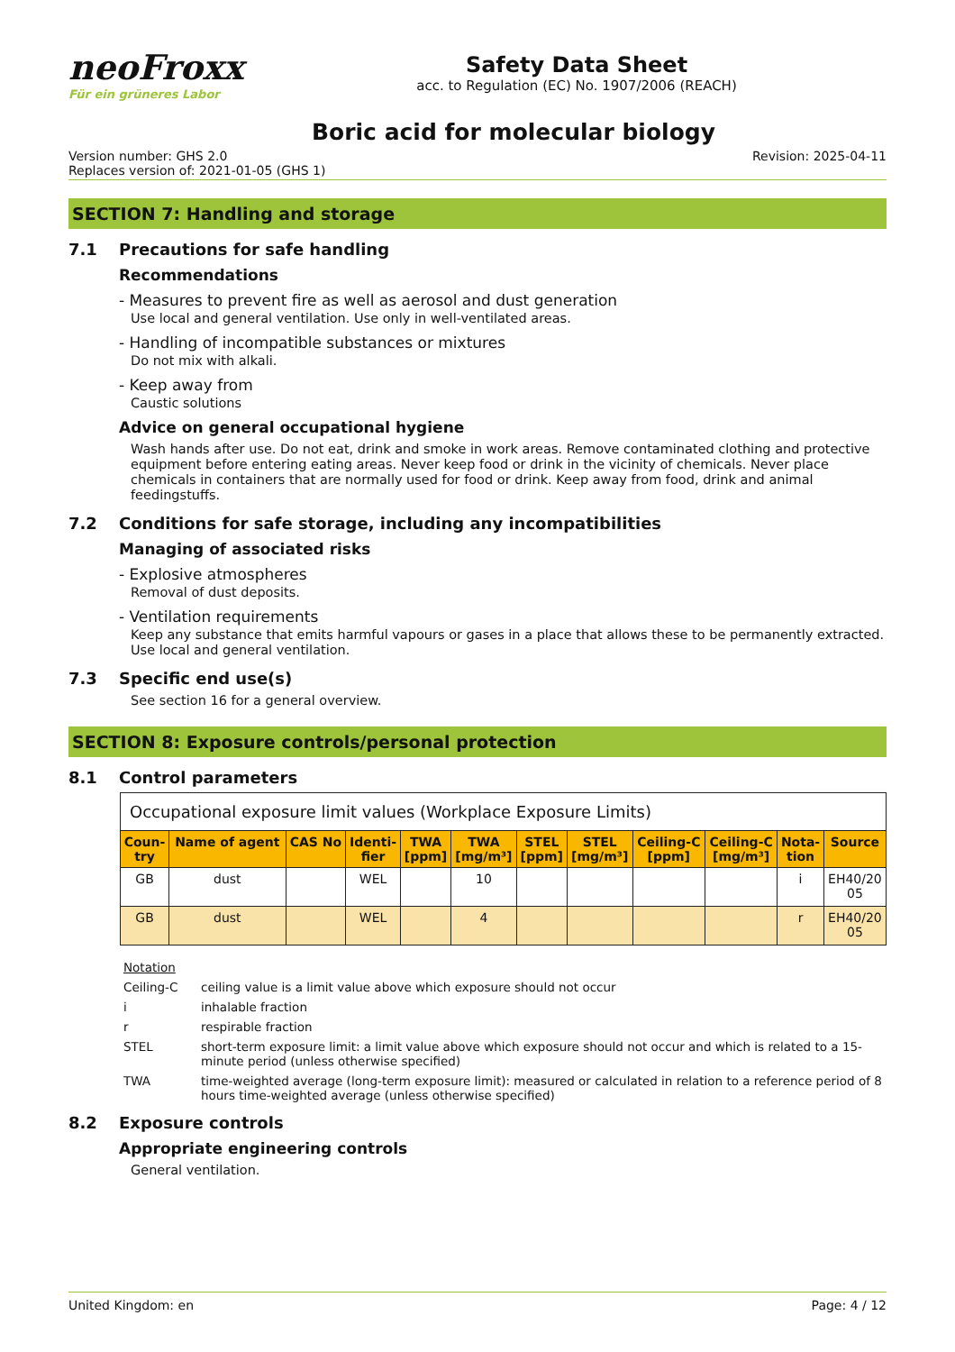neoFroxx
Für ein grüneres Labor
Safety Data Sheet
acc. to Regulation (EC) No. 1907/2006 (REACH)
Boric acid for molecular biology
Version number: GHS 2.0
Replaces version of: 2021-01-05 (GHS 1)
Revision: 2025-04-11
SECTION 7: Handling and storage
7.1 Precautions for safe handling
Recommendations
- Measures to prevent fire as well as aerosol and dust generation
Use local and general ventilation. Use only in well-ventilated areas.
- Handling of incompatible substances or mixtures
Do not mix with alkali.
- Keep away from
Caustic solutions
Advice on general occupational hygiene
Wash hands after use. Do not eat, drink and smoke in work areas. Remove contaminated clothing and protective equipment before entering eating areas. Never keep food or drink in the vicinity of chemicals. Never place chemicals in containers that are normally used for food or drink. Keep away from food, drink and animal feedingstuffs.
7.2 Conditions for safe storage, including any incompatibilities
Managing of associated risks
- Explosive atmospheres
Removal of dust deposits.
- Ventilation requirements
Keep any substance that emits harmful vapours or gases in a place that allows these to be permanently extracted. Use local and general ventilation.
7.3 Specific end use(s)
See section 16 for a general overview.
SECTION 8: Exposure controls/personal protection
8.1 Control parameters
| Occupational exposure limit values (Workplace Exposure Limits) | | | | | | | | | | | |
| --- | --- | --- | --- | --- | --- | --- | --- | --- | --- | --- | --- |
| Coun- try | Name of agent | CAS No | Identi- fier | TWA [ppm] | TWA [mg/m³] | STEL [ppm] | STEL [mg/m³] | Ceiling-C [ppm] | Ceiling-C [mg/m³] | Nota- tion | Source |
| GB | dust | | WEL | | 10 | | | | | i | EH40/20 05 |
| GB | dust | | WEL | | 4 | | | | | r | EH40/20 05 |
Notation
Ceiling-C ceiling value is a limit value above which exposure should not occur
i inhalable fraction
r respirable fraction
STEL short-term exposure limit: a limit value above which exposure should not occur and which is related to a 15-minute period (unless otherwise specified)
TWA time-weighted average (long-term exposure limit): measured or calculated in relation to a reference period of 8 hours time-weighted average (unless otherwise specified)
8.2 Exposure controls
Appropriate engineering controls
General ventilation.
United Kingdom: en Page: 4 / 12